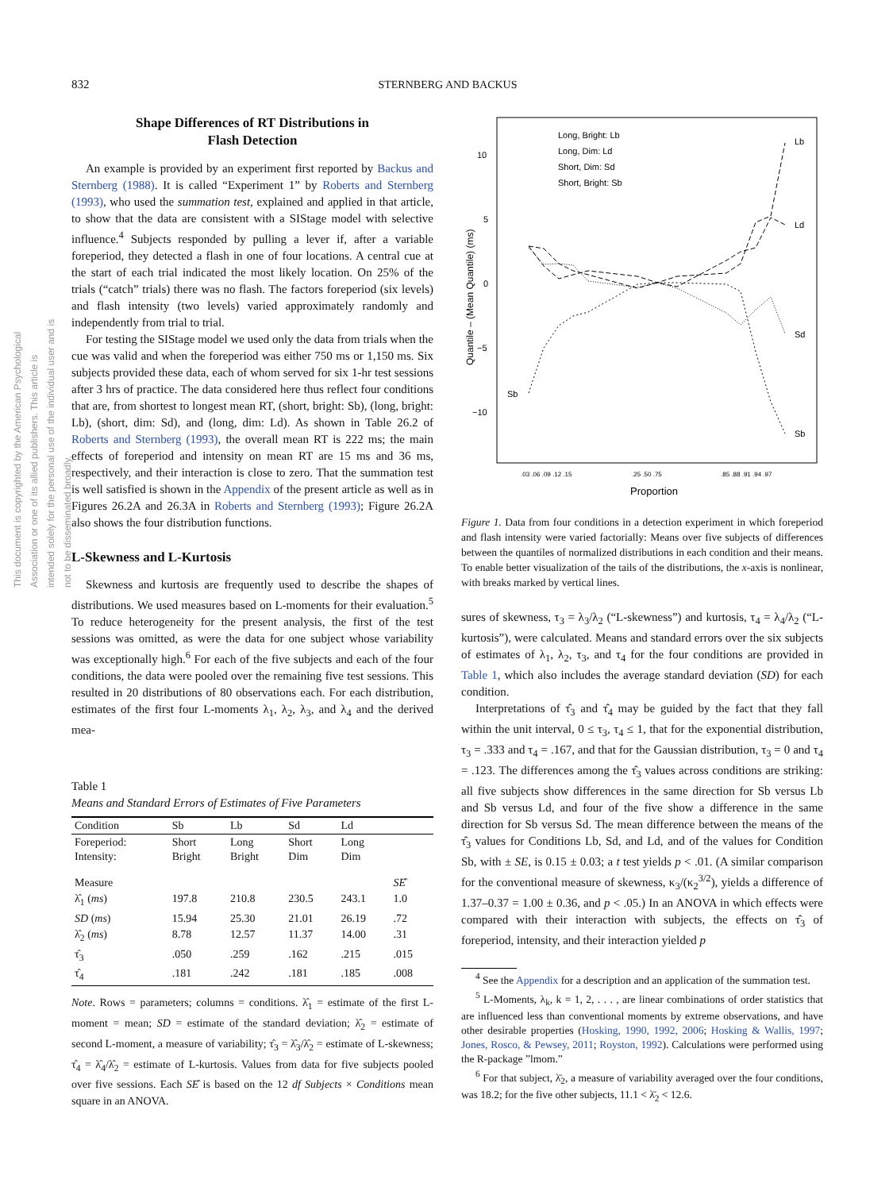832 STERNBERG AND BACKUS
This document is copyrighted by the American Psychological Association or one of its allied publishers. This article is intended solely for the personal use of the individual user and is not to be disseminated broadly.
Shape Differences of RT Distributions in
Flash Detection
An example is provided by an experiment first reported by Backus and Sternberg (1988). It is called “Experiment 1” by Roberts and Sternberg (1993), who used the summation test, explained and applied in that article, to show that the data are consistent with a SIStage model with selective influence.<sup>4</sup> Subjects responded by pulling a lever if, after a variable foreperiod, they detected a flash in one of four locations. A central cue at the start of each trial indicated the most likely location. On 25% of the trials (“catch” trials) there was no flash. The factors foreperiod (six levels) and flash intensity (two levels) varied approximately randomly and independently from trial to trial.
For testing the SIStage model we used only the data from trials when the cue was valid and when the foreperiod was either 750 ms or 1,150 ms. Six subjects provided these data, each of whom served for six 1-hr test sessions after 3 hrs of practice. The data considered here thus reflect four conditions that are, from shortest to longest mean RT, (short, bright: Sb), (long, bright: Lb), (short, dim: Sd), and (long, dim: Ld). As shown in Table 26.2 of Roberts and Sternberg (1993), the overall mean RT is 222 ms; the main effects of foreperiod and intensity on mean RT are 15 ms and 36 ms, respectively, and their interaction is close to zero. That the summation test is well satisfied is shown in the Appendix of the present article as well as in Figures 26.2A and 26.3A in Roberts and Sternberg (1993); Figure 26.2A also shows the four distribution functions.
L-Skewness and L-Kurtosis
Skewness and kurtosis are frequently used to describe the shapes of distributions. We used measures based on L-moments for their evaluation.<sup>5</sup> To reduce heterogeneity for the present analysis, the first of the test sessions was omitted, as were the data for one subject whose variability was exceptionally high.<sup>6</sup> For each of the five subjects and each of the four conditions, the data were pooled over the remaining five test sessions. This resulted in 20 distributions of 80 observations each. For each distribution, estimates of the first four L-moments λ<sub>1</sub>, λ<sub>2</sub>, λ<sub>3</sub>, and λ<sub>4</sub> and the derived mea-
Table 1
Means and Standard Errors of Estimates of Five Parameters
| Condition | Sb | Lb | Sd | Ld | |
| --- | --- | --- | --- | --- | --- |
| Foreperiod: Intensity: | Short Bright | Long Bright | Short Dim | Long Dim | |
| Measure | | | | | SE ̂ |
| λ̂<sub>1</sub> ( ms ) | 197.8 | 210.8 | 230.5 | 243.1 | 1.0 |
| SD ( ms ) | 15.94 | 25.30 | 21.01 | 26.19 | .72 |
| λ̂<sub>2</sub> ( ms ) | 8.78 | 12.57 | 11.37 | 14.00 | .31 |
| τ̂<sub>3</sub> | .050 | .259 | .162 | .215 | .015 |
| τ̂<sub>4</sub> | .181 | .242 | .181 | .185 | .008 |
Note. Rows = parameters; columns = conditions. λ̂<sub>1</sub> = estimate of the first L-moment = mean; SD = estimate of the standard deviation; λ̂<sub>2</sub> = estimate of second L-moment, a measure of variability; τ̂<sub>3</sub> = λ̂<sub>3</sub>/λ̂<sub>2</sub> = estimate of L-skewness; τ̂<sub>4</sub> = λ̂<sub>4</sub>/λ̂<sub>2</sub> = estimate of L-kurtosis. Values from data for five subjects pooled over five sessions. Each SÊ is based on the 12 df Subjects × Conditions mean square in an ANOVA.
10
5
0
−5
−10
Quantile – (Mean Quantile) (ms)
.03 .06 .09 .12 .15
.25 .50 .75
.85 .88 .91 .94 .97
Proportion
Long, Bright: Lb
Long, Dim: Ld
Short, Dim: Sd
Short, Bright: Sb
Lb
Ld
Sd
Sb
Sb
Figure 1. Data from four conditions in a detection experiment in which foreperiod and flash intensity were varied factorially: Means over five subjects of differences between the quantiles of normalized distributions in each condition and their means. To enable better visualization of the tails of the distributions, the x-axis is nonlinear, with breaks marked by vertical lines.
sures of skewness, τ<sub>3</sub> = λ<sub>3</sub>/λ<sub>2</sub> (“L-skewness”) and kurtosis, τ<sub>4</sub> = λ<sub>4</sub>/λ<sub>2</sub> (“L- kurtosis”), were calculated. Means and standard errors over the six subjects of estimates of λ<sub>1</sub>, λ<sub>2</sub>, τ<sub>3</sub>, and τ<sub>4</sub> for the four conditions are provided in Table 1, which also includes the average standard deviation (SD) for each condition.
Interpretations of τ̂<sub>3</sub> and τ̂<sub>4</sub> may be guided by the fact that they fall within the unit interval, 0 ≤ τ<sub>3</sub>, τ<sub>4</sub> ≤ 1, that for the exponential distribution, τ<sub>3</sub> = .333 and τ<sub>4</sub> = .167, and that for the Gaussian distribution, τ<sub>3</sub> = 0 and τ<sub>4</sub> = .123. The differences among the τ̂<sub>3</sub> values across conditions are striking: all five subjects show differences in the same direction for Sb versus Lb and Sb versus Ld, and four of the five show a difference in the same direction for Sb versus Sd. The mean difference between the means of the τ̂<sub>3</sub> values for Conditions Lb, Sd, and Ld, and of the values for Condition Sb, with ± SE, is 0.15 ± 0.03; a t test yields p < .01. (A similar comparison for the conventional measure of skewness, κ<sub>3</sub>/(κ<sub>2</sub><sup>3/2</sup>), yields a difference of 1.37–0.37 = 1.00 ± 0.36, and p < .05.) In an ANOVA in which effects were compared with their interaction with subjects, the effects on τ̂<sub>3</sub> of foreperiod, intensity, and their interaction yielded p
<sup>4</sup> See the Appendix for a description and an application of the summation test.
<sup>5</sup> L-Moments, λ<sub>k</sub>, k = 1, 2, . . . , are linear combinations of order statistics that are influenced less than conventional moments by extreme observations, and have other desirable properties (Hosking, 1990, 1992, 2006; Hosking & Wallis, 1997; Jones, Rosco, & Pewsey, 2011; Royston, 1992). Calculations were performed using the R-package ”lmom.”
<sup>6</sup> For that subject, λ̄<sub>2</sub>, a measure of variability averaged over the four conditions, was 18.2; for the five other subjects, 11.1 < λ̄<sub>2</sub> < 12.6.